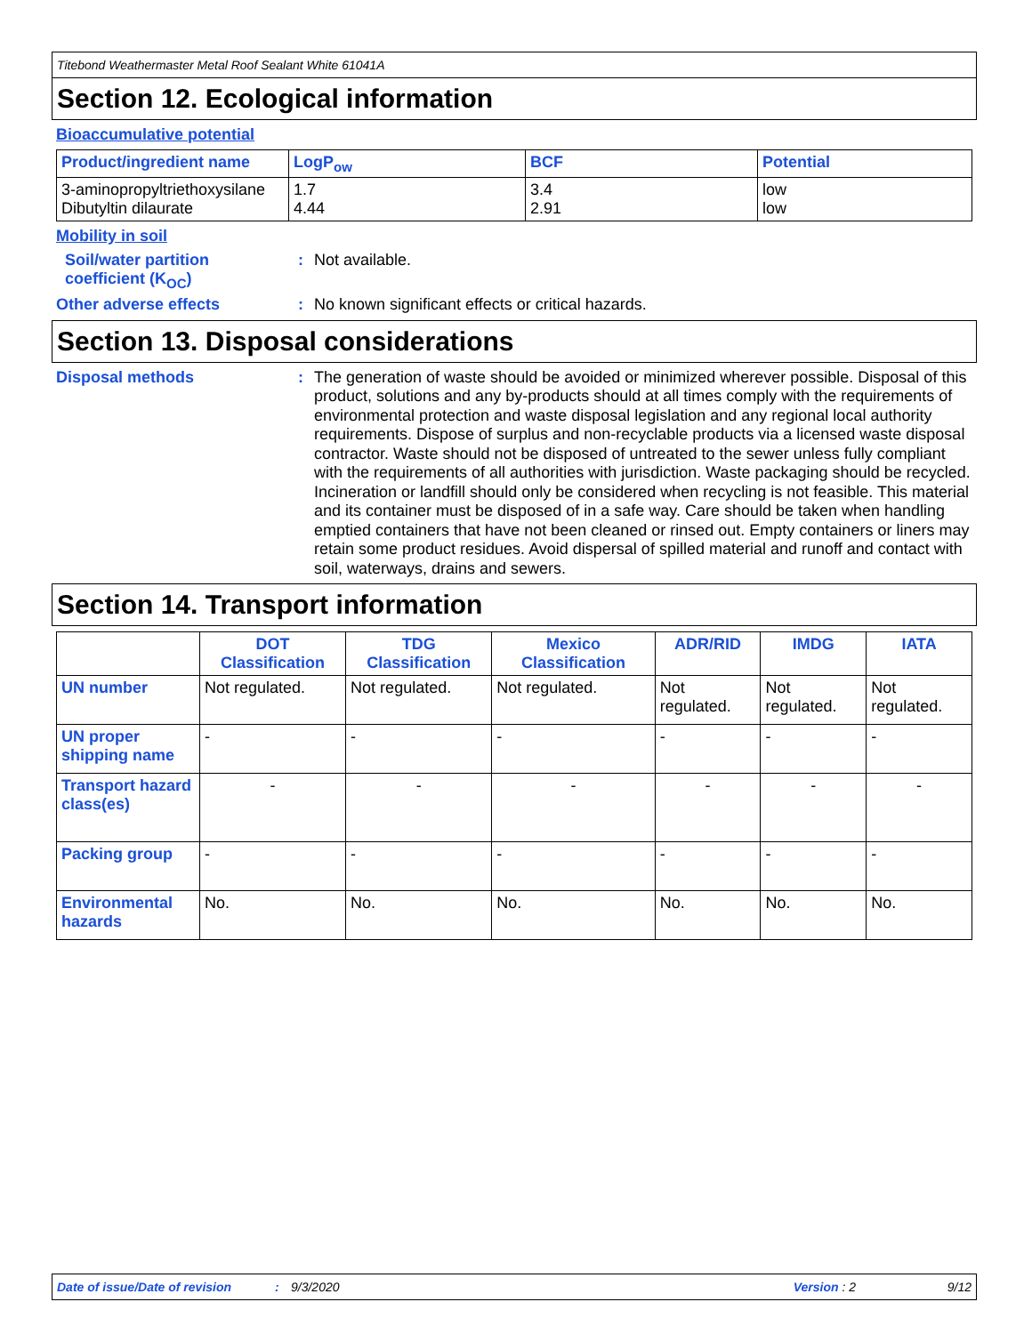Titebond Weathermaster Metal Roof Sealant White 61041A
Section 12. Ecological information
Bioaccumulative potential
| Product/ingredient name | LogP<sub>ow</sub> | BCF | Potential |
| --- | --- | --- | --- |
| 3-aminopropyltriethoxysilane Dibutyltin dilaurate | 1.7 4.44 | 3.4 2.91 | low low |
Mobility in soil
Soil/water partition coefficient (K<sub>OC</sub>)
:
Not available.
Other adverse effects :
No known significant effects or critical hazards.
Section 13. Disposal considerations
Disposal methods :
The generation of waste should be avoided or minimized wherever possible. Disposal of this product, solutions and any by-products should at all times comply with the requirements of environmental protection and waste disposal legislation and any regional local authority requirements. Dispose of surplus and non-recyclable products via a licensed waste disposal contractor. Waste should not be disposed of untreated to the sewer unless fully compliant with the requirements of all authorities with jurisdiction. Waste packaging should be recycled. Incineration or landfill should only be considered when recycling is not feasible. This material and its container must be disposed of in a safe way. Care should be taken when handling emptied containers that have not been cleaned or rinsed out. Empty containers or liners may retain some product residues. Avoid dispersal of spilled material and runoff and contact with soil, waterways, drains and sewers.
Section 14. Transport information
| | DOT Classification | TDG Classification | Mexico Classification | ADR/RID | IMDG | IATA |
| --- | --- | --- | --- | --- | --- | --- |
| UN number | Not regulated. | Not regulated. | Not regulated. | Not regulated. | Not regulated. | Not regulated. |
| UN proper shipping name | - | - | - | - | - | - |
| Transport hazard class(es) | - | - | - | - | - | - |
| Packing group | - | - | - | - | - | - |
| Environmental hazards | No. | No. | No. | No. | No. | No. |
Date of issue/Date of revision: 9/3/2020 Version : 2 9/12